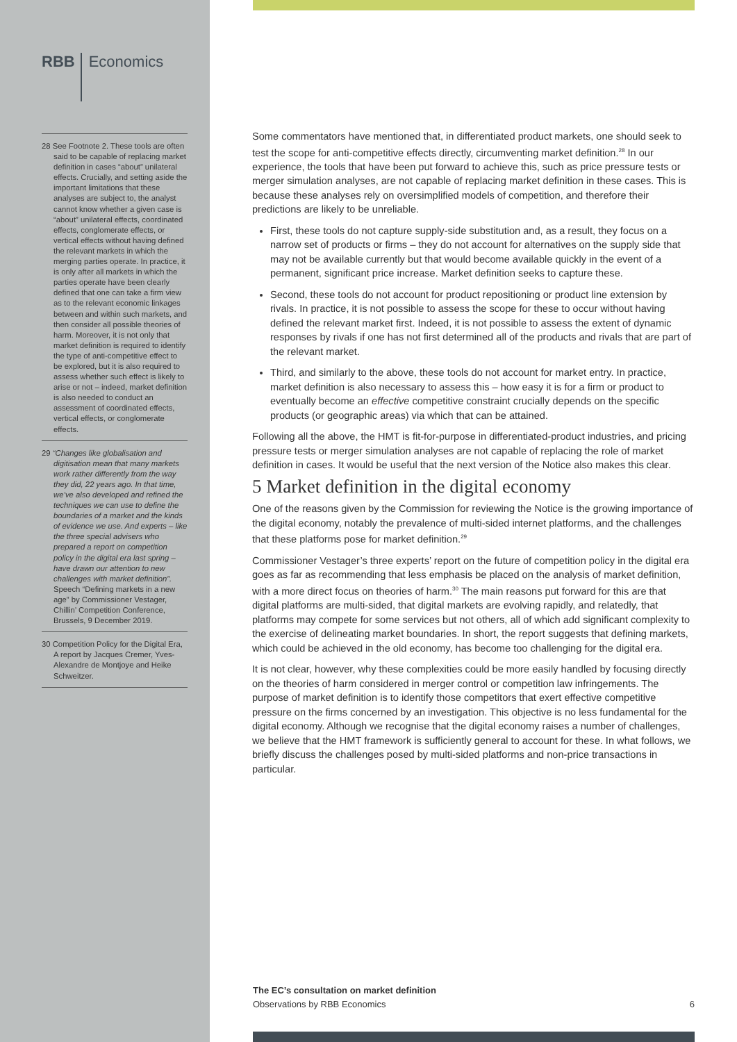RBB Economics
28 See Footnote 2. These tools are often said to be capable of replacing market definition in cases “about” unilateral effects. Crucially, and setting aside the important limitations that these analyses are subject to, the analyst cannot know whether a given case is “about” unilateral effects, coordinated effects, conglomerate effects, or vertical effects without having defined the relevant markets in which the merging parties operate. In practice, it is only after all markets in which the parties operate have been clearly defined that one can take a firm view as to the relevant economic linkages between and within such markets, and then consider all possible theories of harm. Moreover, it is not only that market definition is required to identify the type of anti-competitive effect to be explored, but it is also required to assess whether such effect is likely to arise or not – indeed, market definition is also needed to conduct an assessment of coordinated effects, vertical effects, or conglomerate effects.
29 “Changes like globalisation and digitisation mean that many markets work rather differently from the way they did, 22 years ago. In that time, we’ve also developed and refined the techniques we can use to define the boundaries of a market and the kinds of evidence we use. And experts – like the three special advisers who prepared a report on competition policy in the digital era last spring – have drawn our attention to new challenges with market definition”. Speech “Defining markets in a new age” by Commissioner Vestager, Chillin’ Competition Conference, Brussels, 9 December 2019.
30 Competition Policy for the Digital Era, A report by Jacques Cremer, Yves-Alexandre de Montjoye and Heike Schweitzer.
Some commentators have mentioned that, in differentiated product markets, one should seek to test the scope for anti-competitive effects directly, circumventing market definition.<sup>28</sup> In our experience, the tools that have been put forward to achieve this, such as price pressure tests or merger simulation analyses, are not capable of replacing market definition in these cases. This is because these analyses rely on oversimplified models of competition, and therefore their predictions are likely to be unreliable.
First, these tools do not capture supply-side substitution and, as a result, they focus on a narrow set of products or firms – they do not account for alternatives on the supply side that may not be available currently but that would become available quickly in the event of a permanent, significant price increase. Market definition seeks to capture these.
Second, these tools do not account for product repositioning or product line extension by rivals. In practice, it is not possible to assess the scope for these to occur without having defined the relevant market first. Indeed, it is not possible to assess the extent of dynamic responses by rivals if one has not first determined all of the products and rivals that are part of the relevant market.
Third, and similarly to the above, these tools do not account for market entry. In practice, market definition is also necessary to assess this – how easy it is for a firm or product to eventually become an effective competitive constraint crucially depends on the specific products (or geographic areas) via which that can be attained.
Following all the above, the HMT is fit-for-purpose in differentiated-product industries, and pricing pressure tests or merger simulation analyses are not capable of replacing the role of market definition in cases. It would be useful that the next version of the Notice also makes this clear.
5 Market definition in the digital economy
One of the reasons given by the Commission for reviewing the Notice is the growing importance of the digital economy, notably the prevalence of multi-sided internet platforms, and the challenges that these platforms pose for market definition.<sup>29</sup>
Commissioner Vestager’s three experts’ report on the future of competition policy in the digital era goes as far as recommending that less emphasis be placed on the analysis of market definition, with a more direct focus on theories of harm.<sup>30</sup> The main reasons put forward for this are that digital platforms are multi-sided, that digital markets are evolving rapidly, and relatedly, that platforms may compete for some services but not others, all of which add significant complexity to the exercise of delineating market boundaries. In short, the report suggests that defining markets, which could be achieved in the old economy, has become too challenging for the digital era.
It is not clear, however, why these complexities could be more easily handled by focusing directly on the theories of harm considered in merger control or competition law infringements. The purpose of market definition is to identify those competitors that exert effective competitive pressure on the firms concerned by an investigation. This objective is no less fundamental for the digital economy. Although we recognise that the digital economy raises a number of challenges, we believe that the HMT framework is sufficiently general to account for these. In what follows, we briefly discuss the challenges posed by multi-sided platforms and non-price transactions in particular.
The EC’s consultation on market definition
Observations by RBB Economics
6